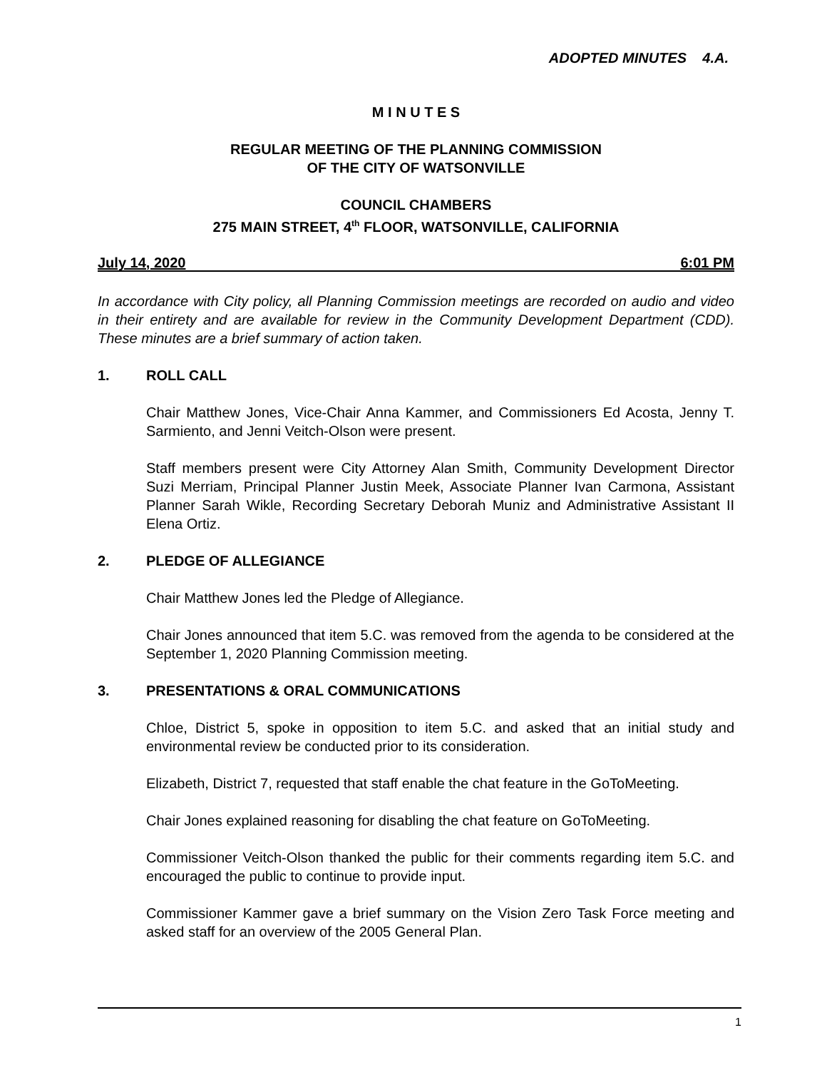ADOPTED MINUTES 4.A.
M I N U T E S
REGULAR MEETING OF THE PLANNING COMMISSION
OF THE CITY OF WATSONVILLE
COUNCIL CHAMBERS
275 MAIN STREET, 4<sup>th</sup> FLOOR, WATSONVILLE, CALIFORNIA
July 14, 2020 6:01 PM
In accordance with City policy, all Planning Commission meetings are recorded on audio and video in their entirety and are available for review in the Community Development Department (CDD). These minutes are a brief summary of action taken.
1. ROLL CALL
Chair Matthew Jones, Vice-Chair Anna Kammer, and Commissioners Ed Acosta, Jenny T. Sarmiento, and Jenni Veitch-Olson were present.
Staff members present were City Attorney Alan Smith, Community Development Director Suzi Merriam, Principal Planner Justin Meek, Associate Planner Ivan Carmona, Assistant Planner Sarah Wikle, Recording Secretary Deborah Muniz and Administrative Assistant II Elena Ortiz.
2. PLEDGE OF ALLEGIANCE
Chair Matthew Jones led the Pledge of Allegiance.
Chair Jones announced that item 5.C. was removed from the agenda to be considered at the September 1, 2020 Planning Commission meeting.
3. PRESENTATIONS & ORAL COMMUNICATIONS
Chloe, District 5, spoke in opposition to item 5.C. and asked that an initial study and environmental review be conducted prior to its consideration.
Elizabeth, District 7, requested that staff enable the chat feature in the GoToMeeting.
Chair Jones explained reasoning for disabling the chat feature on GoToMeeting.
Commissioner Veitch-Olson thanked the public for their comments regarding item 5.C. and encouraged the public to continue to provide input.
Commissioner Kammer gave a brief summary on the Vision Zero Task Force meeting and asked staff for an overview of the 2005 General Plan.
1